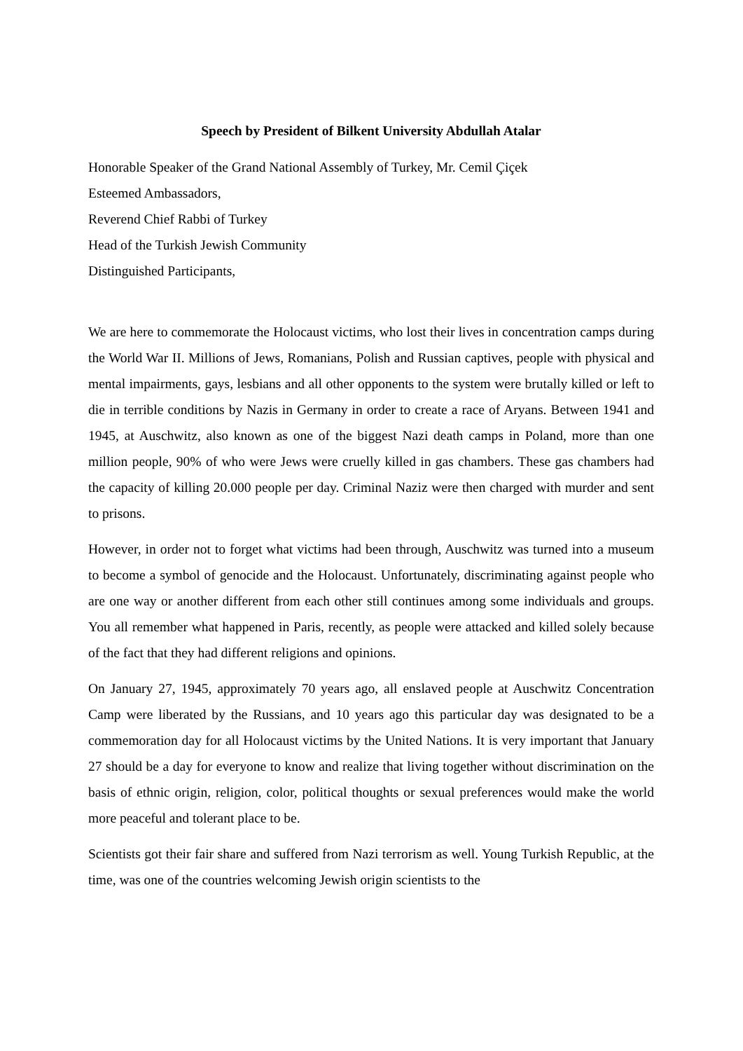Speech by President of Bilkent University Abdullah Atalar
Honorable Speaker of the Grand National Assembly of Turkey, Mr. Cemil Çiçek
Esteemed Ambassadors,
Reverend Chief Rabbi of Turkey
Head of the Turkish Jewish Community
Distinguished Participants,
We are here to commemorate the Holocaust victims, who lost their lives in concentration camps during the World War II. Millions of Jews, Romanians, Polish and Russian captives, people with physical and mental impairments, gays, lesbians and all other opponents to the system were brutally killed or left to die in terrible conditions by Nazis in Germany in order to create a race of Aryans. Between 1941 and 1945, at Auschwitz, also known as one of the biggest Nazi death camps in Poland, more than one million people, 90% of who were Jews were cruelly killed in gas chambers. These gas chambers had the capacity of killing 20.000 people per day. Criminal Naziz were then charged with murder and sent to prisons.
However, in order not to forget what victims had been through, Auschwitz was turned into a museum to become a symbol of genocide and the Holocaust. Unfortunately, discriminating against people who are one way or another different from each other still continues among some individuals and groups. You all remember what happened in Paris, recently, as people were attacked and killed solely because of the fact that they had different religions and opinions.
On January 27, 1945, approximately 70 years ago, all enslaved people at Auschwitz Concentration Camp were liberated by the Russians, and 10 years ago this particular day was designated to be a commemoration day for all Holocaust victims by the United Nations. It is very important that January 27 should be a day for everyone to know and realize that living together without discrimination on the basis of ethnic origin, religion, color, political thoughts or sexual preferences would make the world more peaceful and tolerant place to be.
Scientists got their fair share and suffered from Nazi terrorism as well. Young Turkish Republic, at the time, was one of the countries welcoming Jewish origin scientists to the